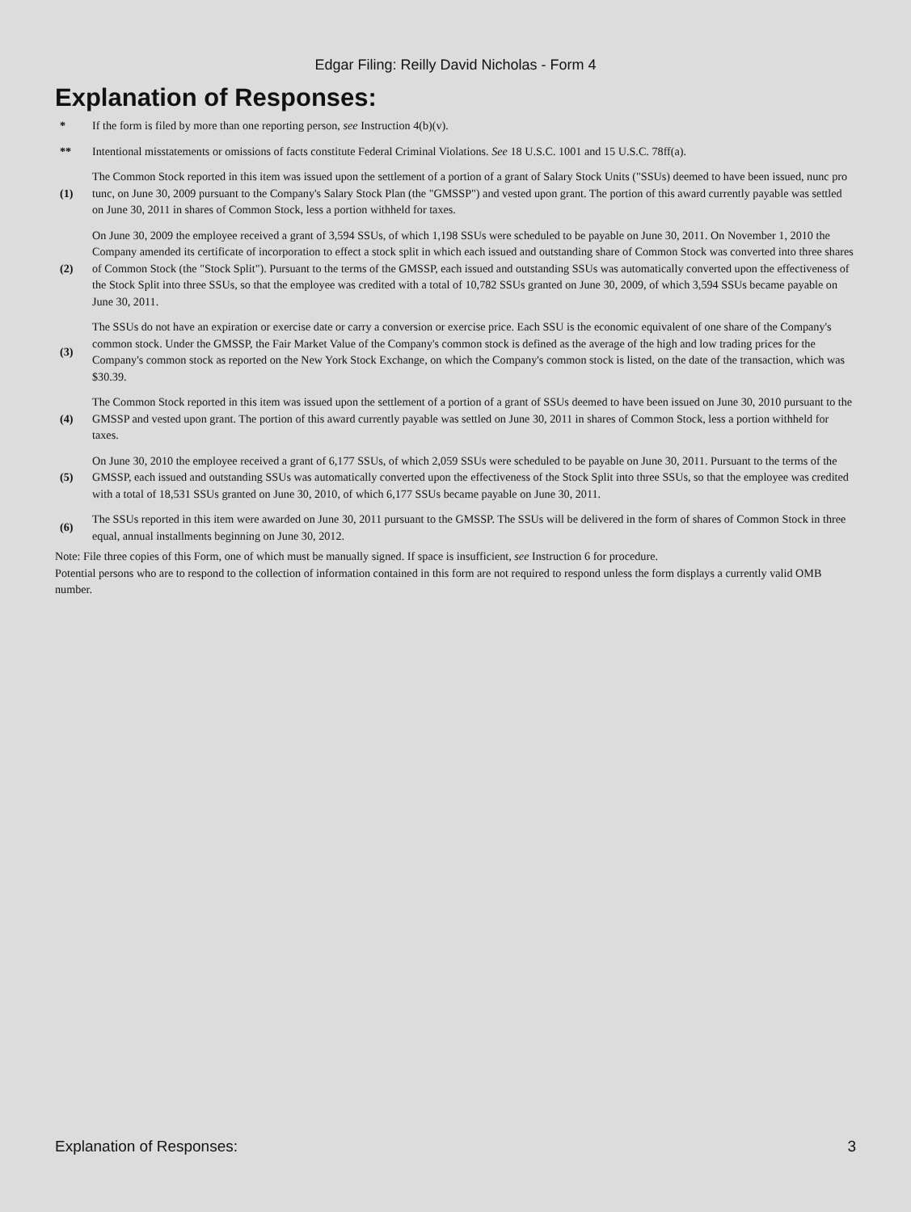Edgar Filing: Reilly David Nicholas - Form 4
Explanation of Responses:
| * | If the form is filed by more than one reporting person, see Instruction 4(b)(v). |
| ** | Intentional misstatements or omissions of facts constitute Federal Criminal Violations. See 18 U.S.C. 1001 and 15 U.S.C. 78ff(a). |
| (1) | The Common Stock reported in this item was issued upon the settlement of a portion of a grant of Salary Stock Units ("SSUs) deemed to have been issued, nunc pro tunc, on June 30, 2009 pursuant to the Company's Salary Stock Plan (the "GMSSP") and vested upon grant. The portion of this award currently payable was settled on June 30, 2011 in shares of Common Stock, less a portion withheld for taxes. |
| (2) | On June 30, 2009 the employee received a grant of 3,594 SSUs, of which 1,198 SSUs were scheduled to be payable on June 30, 2011. On November 1, 2010 the Company amended its certificate of incorporation to effect a stock split in which each issued and outstanding share of Common Stock was converted into three shares of Common Stock (the "Stock Split"). Pursuant to the terms of the GMSSP, each issued and outstanding SSUs was automatically converted upon the effectiveness of the Stock Split into three SSUs, so that the employee was credited with a total of 10,782 SSUs granted on June 30, 2009, of which 3,594 SSUs became payable on June 30, 2011. |
| (3) | The SSUs do not have an expiration or exercise date or carry a conversion or exercise price. Each SSU is the economic equivalent of one share of the Company's common stock. Under the GMSSP, the Fair Market Value of the Company's common stock is defined as the average of the high and low trading prices for the Company's common stock as reported on the New York Stock Exchange, on which the Company's common stock is listed, on the date of the transaction, which was $30.39. |
| (4) | The Common Stock reported in this item was issued upon the settlement of a portion of a grant of SSUs deemed to have been issued on June 30, 2010 pursuant to the GMSSP and vested upon grant. The portion of this award currently payable was settled on June 30, 2011 in shares of Common Stock, less a portion withheld for taxes. |
| (5) | On June 30, 2010 the employee received a grant of 6,177 SSUs, of which 2,059 SSUs were scheduled to be payable on June 30, 2011. Pursuant to the terms of the GMSSP, each issued and outstanding SSUs was automatically converted upon the effectiveness of the Stock Split into three SSUs, so that the employee was credited with a total of 18,531 SSUs granted on June 30, 2010, of which 6,177 SSUs became payable on June 30, 2011. |
| (6) | The SSUs reported in this item were awarded on June 30, 2011 pursuant to the GMSSP. The SSUs will be delivered in the form of shares of Common Stock in three equal, annual installments beginning on June 30, 2012. |
Note: File three copies of this Form, one of which must be manually signed. If space is insufficient, see Instruction 6 for procedure.
Potential persons who are to respond to the collection of information contained in this form are not required to respond unless the form displays a currently valid OMB number.
Explanation of Responses: 3